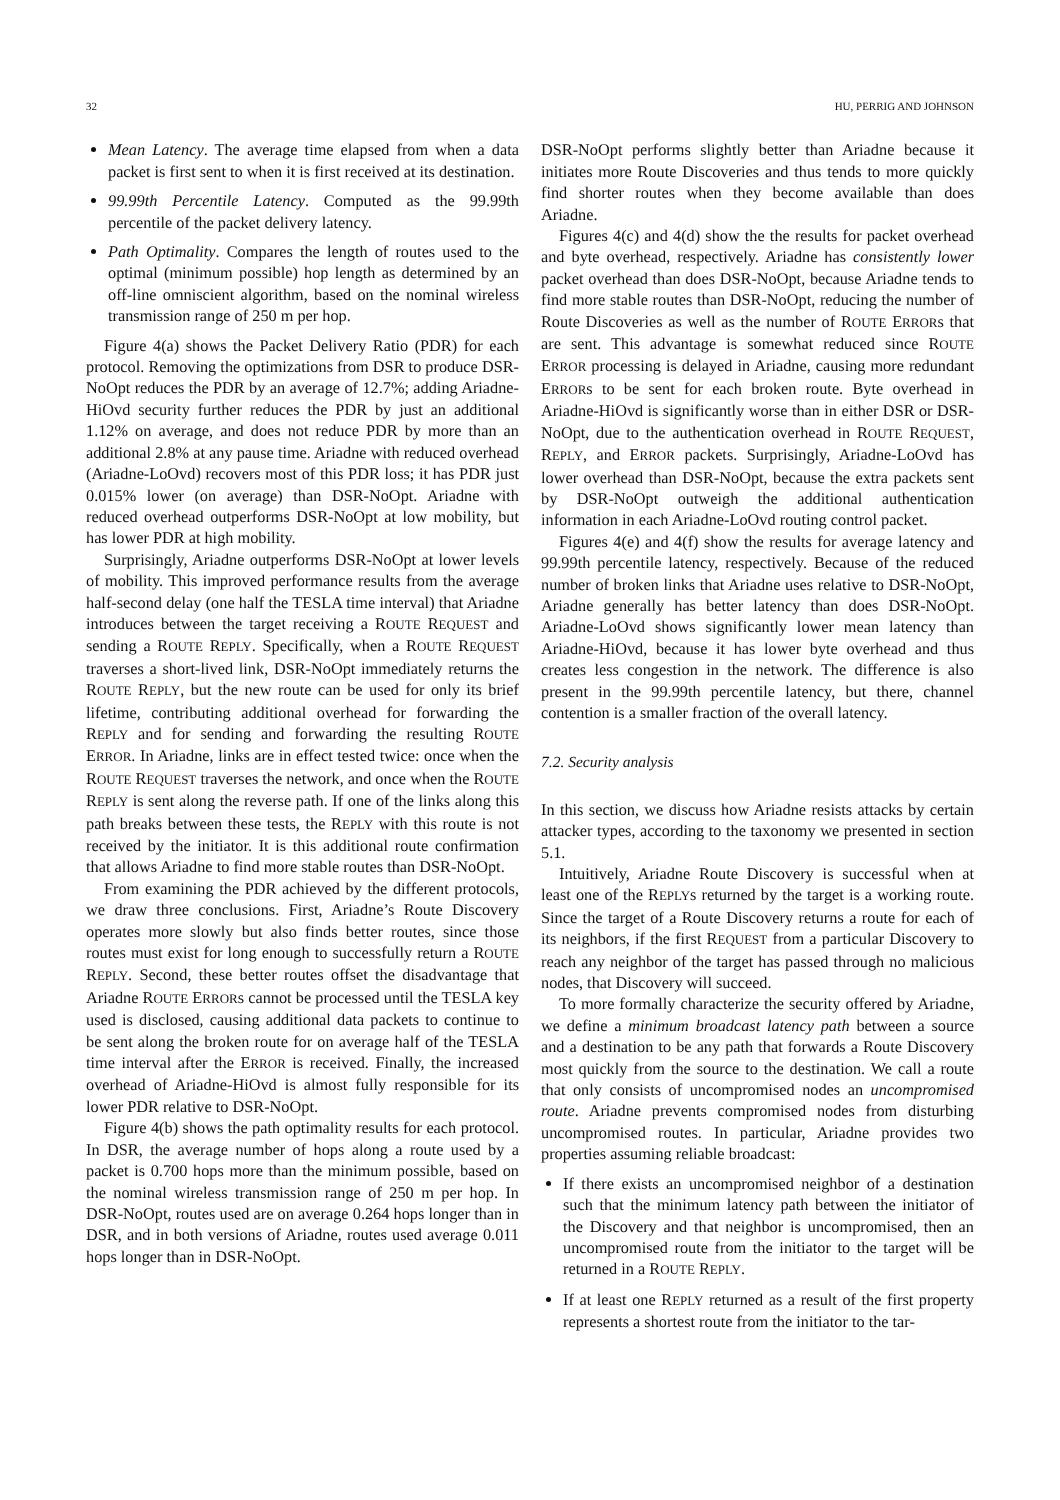32 HU, PERRIG AND JOHNSON
Mean Latency. The average time elapsed from when a data packet is first sent to when it is first received at its destination.
99.99th Percentile Latency. Computed as the 99.99th percentile of the packet delivery latency.
Path Optimality. Compares the length of routes used to the optimal (minimum possible) hop length as determined by an off-line omniscient algorithm, based on the nominal wireless transmission range of 250 m per hop.
Figure 4(a) shows the Packet Delivery Ratio (PDR) for each protocol. Removing the optimizations from DSR to produce DSR-NoOpt reduces the PDR by an average of 12.7%; adding Ariadne-HiOvd security further reduces the PDR by just an additional 1.12% on average, and does not reduce PDR by more than an additional 2.8% at any pause time. Ariadne with reduced overhead (Ariadne-LoOvd) recovers most of this PDR loss; it has PDR just 0.015% lower (on average) than DSR-NoOpt. Ariadne with reduced overhead outperforms DSR-NoOpt at low mobility, but has lower PDR at high mobility.
Surprisingly, Ariadne outperforms DSR-NoOpt at lower levels of mobility. This improved performance results from the average half-second delay (one half the TESLA time interval) that Ariadne introduces between the target receiving a ROUTE REQUEST and sending a ROUTE REPLY. Specifically, when a ROUTE REQUEST traverses a short-lived link, DSR-NoOpt immediately returns the ROUTE REPLY, but the new route can be used for only its brief lifetime, contributing additional overhead for forwarding the REPLY and for sending and forwarding the resulting ROUTE ERROR. In Ariadne, links are in effect tested twice: once when the ROUTE REQUEST traverses the network, and once when the ROUTE REPLY is sent along the reverse path. If one of the links along this path breaks between these tests, the REPLY with this route is not received by the initiator. It is this additional route confirmation that allows Ariadne to find more stable routes than DSR-NoOpt.
From examining the PDR achieved by the different protocols, we draw three conclusions. First, Ariadne’s Route Discovery operates more slowly but also finds better routes, since those routes must exist for long enough to successfully return a ROUTE REPLY. Second, these better routes offset the disadvantage that Ariadne ROUTE ERRORs cannot be processed until the TESLA key used is disclosed, causing additional data packets to continue to be sent along the broken route for on average half of the TESLA time interval after the ERROR is received. Finally, the increased overhead of Ariadne-HiOvd is almost fully responsible for its lower PDR relative to DSR-NoOpt.
Figure 4(b) shows the path optimality results for each protocol. In DSR, the average number of hops along a route used by a packet is 0.700 hops more than the minimum possible, based on the nominal wireless transmission range of 250 m per hop. In DSR-NoOpt, routes used are on average 0.264 hops longer than in DSR, and in both versions of Ariadne, routes used average 0.011 hops longer than in DSR-NoOpt.
DSR-NoOpt performs slightly better than Ariadne because it initiates more Route Discoveries and thus tends to more quickly find shorter routes when they become available than does Ariadne.
Figures 4(c) and 4(d) show the the results for packet overhead and byte overhead, respectively. Ariadne has consistently lower packet overhead than does DSR-NoOpt, because Ariadne tends to find more stable routes than DSR-NoOpt, reducing the number of Route Discoveries as well as the number of ROUTE ERRORs that are sent. This advantage is somewhat reduced since ROUTE ERROR processing is delayed in Ariadne, causing more redundant ERRORs to be sent for each broken route. Byte overhead in Ariadne-HiOvd is significantly worse than in either DSR or DSR-NoOpt, due to the authentication overhead in ROUTE REQUEST, REPLY, and ERROR packets. Surprisingly, Ariadne-LoOvd has lower overhead than DSR-NoOpt, because the extra packets sent by DSR-NoOpt outweigh the additional authentication information in each Ariadne-LoOvd routing control packet.
Figures 4(e) and 4(f) show the results for average latency and 99.99th percentile latency, respectively. Because of the reduced number of broken links that Ariadne uses relative to DSR-NoOpt, Ariadne generally has better latency than does DSR-NoOpt. Ariadne-LoOvd shows significantly lower mean latency than Ariadne-HiOvd, because it has lower byte overhead and thus creates less congestion in the network. The difference is also present in the 99.99th percentile latency, but there, channel contention is a smaller fraction of the overall latency.
7.2. Security analysis
In this section, we discuss how Ariadne resists attacks by certain attacker types, according to the taxonomy we presented in section 5.1.
Intuitively, Ariadne Route Discovery is successful when at least one of the REPLYs returned by the target is a working route. Since the target of a Route Discovery returns a route for each of its neighbors, if the first REQUEST from a particular Discovery to reach any neighbor of the target has passed through no malicious nodes, that Discovery will succeed.
To more formally characterize the security offered by Ariadne, we define a minimum broadcast latency path between a source and a destination to be any path that forwards a Route Discovery most quickly from the source to the destination. We call a route that only consists of uncompromised nodes an uncompromised route. Ariadne prevents compromised nodes from disturbing uncompromised routes. In particular, Ariadne provides two properties assuming reliable broadcast:
If there exists an uncompromised neighbor of a destination such that the minimum latency path between the initiator of the Discovery and that neighbor is uncompromised, then an uncompromised route from the initiator to the target will be returned in a ROUTE REPLY.
If at least one REPLY returned as a result of the first property represents a shortest route from the initiator to the tar-